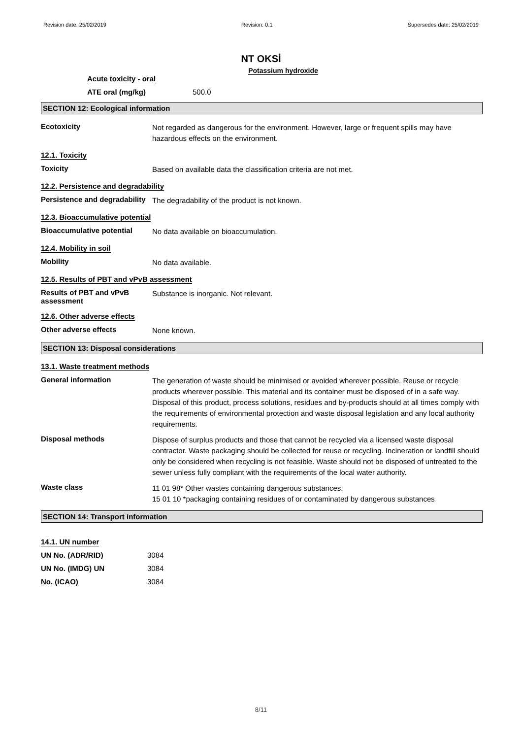Revision date: 25/02/2019 Revision: 0.1 Supersedes date: 25/02/2019
NT OKSİ
Potassium hydroxide
Acute toxicity - oral
ATE oral (mg/kg) 500.0
SECTION 12: Ecological information
Ecotoxicity
Not regarded as dangerous for the environment. However, large or frequent spills may have hazardous effects on the environment.
12.1. Toxicity
Toxicity
Based on available data the classification criteria are not met.
12.2. Persistence and degradability
Persistence and degradability
The degradability of the product is not known.
12.3. Bioaccumulative potential
Bioaccumulative potential
No data available on bioaccumulation.
12.4. Mobility in soil
Mobility
No data available.
12.5. Results of PBT and vPvB assessment
Results of PBT and vPvB assessment
Substance is inorganic. Not relevant.
12.6. Other adverse effects
Other adverse effects
None known.
SECTION 13: Disposal considerations
13.1. Waste treatment methods
General information
The generation of waste should be minimised or avoided wherever possible. Reuse or recycle products wherever possible. This material and its container must be disposed of in a safe way. Disposal of this product, process solutions, residues and by-products should at all times comply with the requirements of environmental protection and waste disposal legislation and any local authority requirements.
Disposal methods
Dispose of surplus products and those that cannot be recycled via a licensed waste disposal contractor. Waste packaging should be collected for reuse or recycling. Incineration or landfill should only be considered when recycling is not feasible. Waste should not be disposed of untreated to the sewer unless fully compliant with the requirements of the local water authority.
Waste class
11 01 98* Other wastes containing dangerous substances.
15 01 10 *packaging containing residues of or contaminated by dangerous substances
SECTION 14: Transport information
14.1. UN number
UN No. (ADR/RID) 3084
UN No. (IMDG) UN 3084
No. (ICAO) 3084
8/11